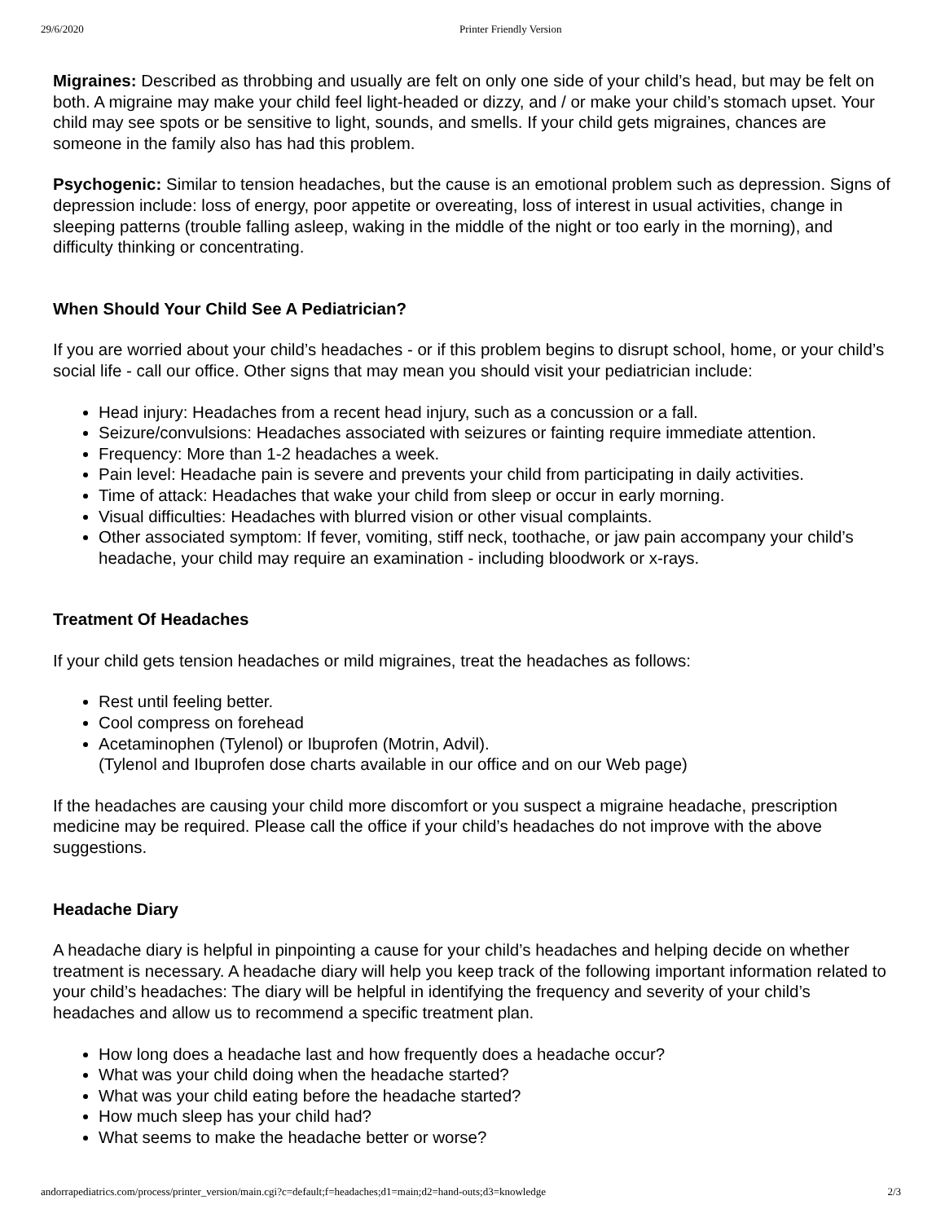29/6/2020 Printer Friendly Version
Migraines: Described as throbbing and usually are felt on only one side of your child’s head, but may be felt on both. A migraine may make your child feel light-headed or dizzy, and / or make your child’s stomach upset. Your child may see spots or be sensitive to light, sounds, and smells. If your child gets migraines, chances are someone in the family also has had this problem.
Psychogenic: Similar to tension headaches, but the cause is an emotional problem such as depression. Signs of depression include: loss of energy, poor appetite or overeating, loss of interest in usual activities, change in sleeping patterns (trouble falling asleep, waking in the middle of the night or too early in the morning), and difficulty thinking or concentrating.
When Should Your Child See A Pediatrician?
If you are worried about your child’s headaches - or if this problem begins to disrupt school, home, or your child’s social life - call our office. Other signs that may mean you should visit your pediatrician include:
Head injury: Headaches from a recent head injury, such as a concussion or a fall.
Seizure/convulsions: Headaches associated with seizures or fainting require immediate attention.
Frequency: More than 1-2 headaches a week.
Pain level: Headache pain is severe and prevents your child from participating in daily activities.
Time of attack: Headaches that wake your child from sleep or occur in early morning.
Visual difficulties: Headaches with blurred vision or other visual complaints.
Other associated symptom: If fever, vomiting, stiff neck, toothache, or jaw pain accompany your child’s headache, your child may require an examination - including bloodwork or x-rays.
Treatment Of Headaches
If your child gets tension headaches or mild migraines, treat the headaches as follows:
Rest until feeling better.
Cool compress on forehead
Acetaminophen (Tylenol) or Ibuprofen (Motrin, Advil).
(Tylenol and Ibuprofen dose charts available in our office and on our Web page)
If the headaches are causing your child more discomfort or you suspect a migraine headache, prescription medicine may be required. Please call the office if your child’s headaches do not improve with the above suggestions.
Headache Diary
A headache diary is helpful in pinpointing a cause for your child’s headaches and helping decide on whether treatment is necessary. A headache diary will help you keep track of the following important information related to your child’s headaches: The diary will be helpful in identifying the frequency and severity of your child’s headaches and allow us to recommend a specific treatment plan.
How long does a headache last and how frequently does a headache occur?
What was your child doing when the headache started?
What was your child eating before the headache started?
How much sleep has your child had?
What seems to make the headache better or worse?
andorrapediatrics.com/process/printer_version/main.cgi?c=default;f=headaches;d1=main;d2=hand-outs;d3=knowledge 2/3